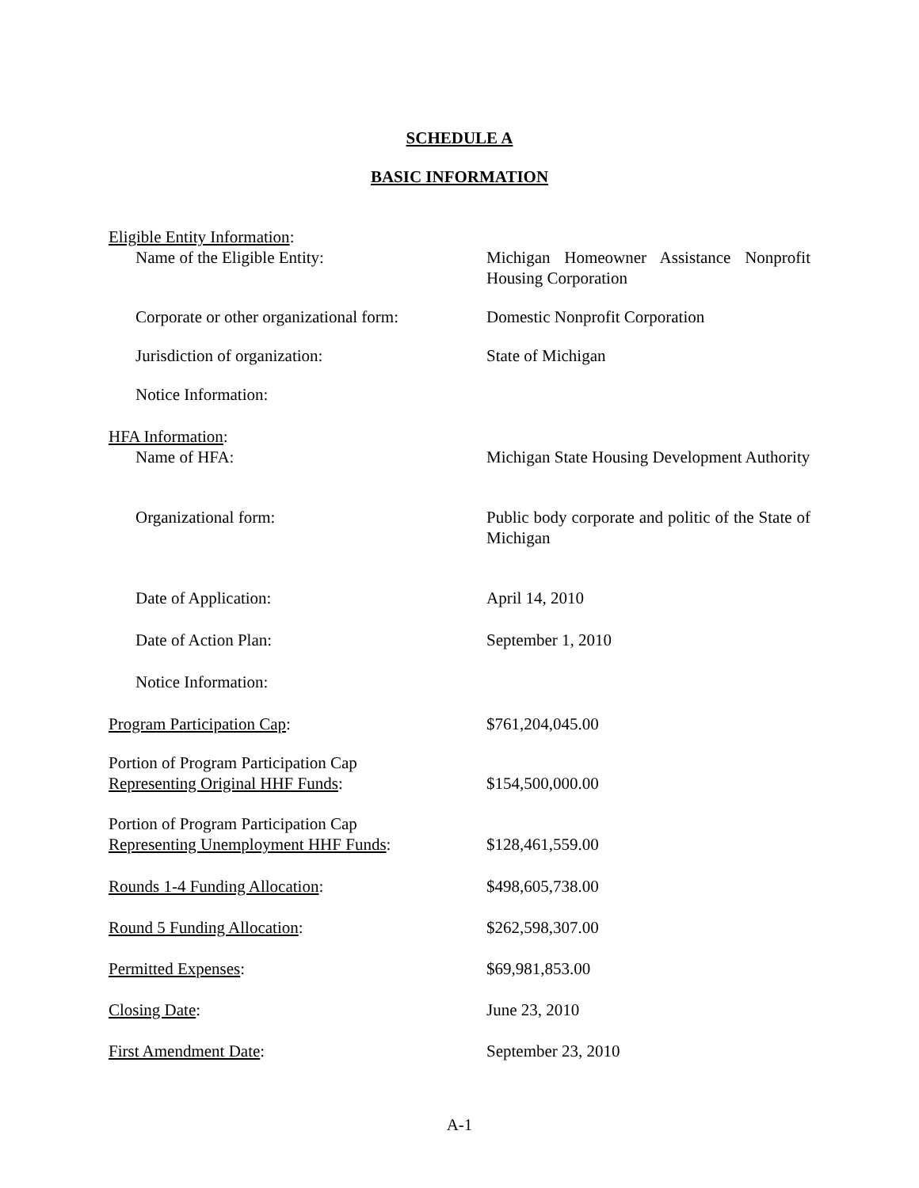SCHEDULE A
BASIC INFORMATION
Eligible Entity Information:
Name of the Eligible Entity: Michigan Homeowner Assistance Nonprofit Housing Corporation
Corporate or other organizational form:
Domestic Nonprofit Corporation
Jurisdiction of organization: State of Michigan
Notice Information:
HFA Information:
Name of HFA: Michigan State Housing Development Authority
Organizational form: Public body corporate and politic of the State of Michigan
Date of Application: April 14, 2010
Date of Action Plan: September 1, 2010
Notice Information:
Program Participation Cap: $761,204,045.00
Portion of Program Participation Cap
Representing Original HHF Funds:
$154,500,000.00
Portion of Program Participation Cap
Representing Unemployment HHF Funds:
$128,461,559.00
Rounds 1-4 Funding Allocation: $498,605,738.00
Round 5 Funding Allocation: $262,598,307.00
Permitted Expenses: $69,981,853.00
Closing Date: June 23, 2010
First Amendment Date: September 23, 2010
A-1